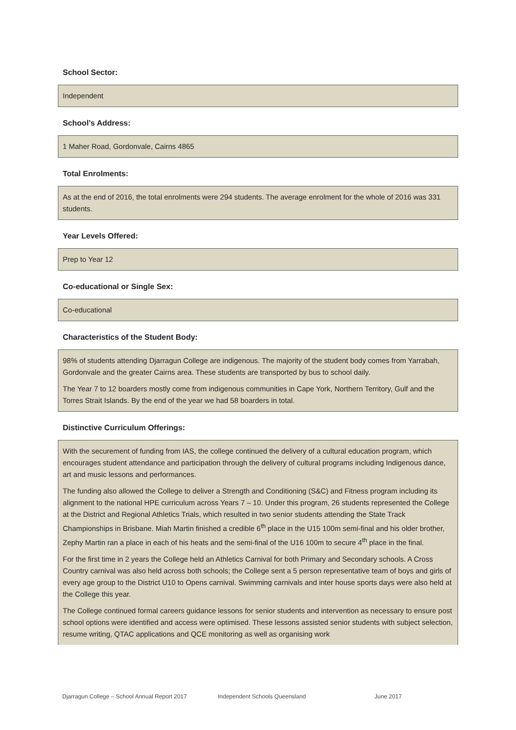School Sector:
Independent
School’s Address:
1 Maher Road, Gordonvale, Cairns 4865
Total Enrolments:
As at the end of 2016, the total enrolments were 294 students. The average enrolment for the whole of 2016 was 331 students.
Year Levels Offered:
Prep to Year 12
Co-educational or Single Sex:
Co-educational
Characteristics of the Student Body:
98% of students attending Djarragun College are indigenous. The majority of the student body comes from Yarrabah, Gordonvale and the greater Cairns area. These students are transported by bus to school daily.
The Year 7 to 12 boarders mostly come from indigenous communities in Cape York, Northern Territory, Gulf and the Torres Strait Islands. By the end of the year we had 58 boarders in total.
Distinctive Curriculum Offerings:
With the securement of funding from IAS, the college continued the delivery of a cultural education program, which encourages student attendance and participation through the delivery of cultural programs including Indigenous dance, art and music lessons and performances.
The funding also allowed the College to deliver a Strength and Conditioning (S&C) and Fitness program including its alignment to the national HPE curriculum across Years 7 – 10. Under this program, 26 students represented the College at the District and Regional Athletics Trials, which resulted in two senior students attending the State Track Championships in Brisbane. Miah Martin finished a credible 6<sup>th</sup> place in the U15 100m semi-final and his older brother, Zephy Martin ran a place in each of his heats and the semi-final of the U16 100m to secure 4<sup>th</sup> place in the final.
For the first time in 2 years the College held an Athletics Carnival for both Primary and Secondary schools. A Cross Country carnival was also held across both schools; the College sent a 5 person representative team of boys and girls of every age group to the District U10 to Opens carnival. Swimming carnivals and inter house sports days were also held at the College this year.
The College continued formal careers guidance lessons for senior students and intervention as necessary to ensure post school options were identified and access were optimised. These lessons assisted senior students with subject selection, resume writing, QTAC applications and QCE monitoring as well as organising work
Djarragun College – School Annual Report 2017 Independent Schools Queensland June 2017